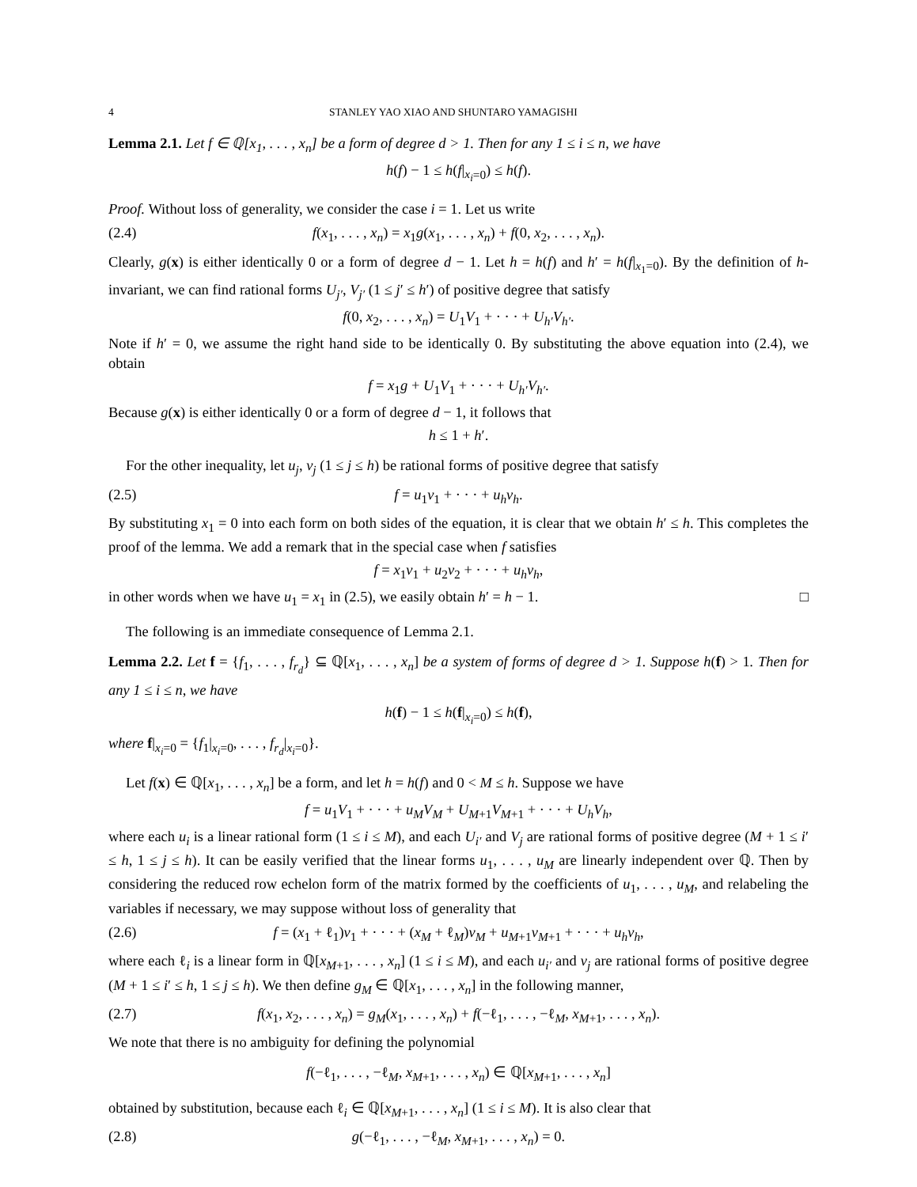4 STANLEY YAO XIAO AND SHUNTARO YAMAGISHI
Lemma 2.1. Let f ∈ ℚ[x<sub>1</sub>, . . . , x<sub>n</sub>] be a form of degree d > 1. Then for any 1 ≤ i ≤ n, we have
h(f) − 1 ≤ h(f|<sub>x<sub>i</sub>=0</sub>) ≤ h(f).
Proof. Without loss of generality, we consider the case i = 1. Let us write
(2.4) f(x<sub>1</sub>, . . . , x<sub>n</sub>) = x<sub>1</sub>g(x<sub>1</sub>, . . . , x<sub>n</sub>) + f(0, x<sub>2</sub>, . . . , x<sub>n</sub>).
Clearly, g(x) is either identically 0 or a form of degree d − 1. Let h = h(f) and h′ = h(f|<sub>x<sub>1</sub>=0</sub>). By the definition of h-invariant, we can find rational forms U<sub>j′</sub>, V<sub>j′</sub> (1 ≤ j′ ≤ h′) of positive degree that satisfy
f(0, x<sub>2</sub>, . . . , x<sub>n</sub>) = U<sub>1</sub>V<sub>1</sub> + · · · + U<sub>h′</sub>V<sub>h′</sub>.
Note if h′ = 0, we assume the right hand side to be identically 0. By substituting the above equation into (2.4), we obtain
f = x<sub>1</sub>g + U<sub>1</sub>V<sub>1</sub> + · · · + U<sub>h′</sub>V<sub>h′</sub>.
Because g(x) is either identically 0 or a form of degree d − 1, it follows that
h ≤ 1 + h′.
For the other inequality, let u<sub>j</sub>, v<sub>j</sub> (1 ≤ j ≤ h) be rational forms of positive degree that satisfy
(2.5) f = u<sub>1</sub>v<sub>1</sub> + · · · + u<sub>h</sub>v<sub>h</sub>.
By substituting x<sub>1</sub> = 0 into each form on both sides of the equation, it is clear that we obtain h′ ≤ h. This completes the proof of the lemma. We add a remark that in the special case when f satisfies
f = x<sub>1</sub>v<sub>1</sub> + u<sub>2</sub>v<sub>2</sub> + · · · + u<sub>h</sub>v<sub>h</sub>,
in other words when we have u<sub>1</sub> = x<sub>1</sub> in (2.5), we easily obtain h′ = h − 1. □
The following is an immediate consequence of Lemma 2.1.
Lemma 2.2. Let f = {f<sub>1</sub>, . . . , f<sub>r<sub>d</sub></sub>} ⊆ ℚ[x<sub>1</sub>, . . . , x<sub>n</sub>] be a system of forms of degree d > 1. Suppose h(f) > 1. Then for any 1 ≤ i ≤ n, we have
h(f) − 1 ≤ h(f|<sub>x<sub>i</sub>=0</sub>) ≤ h(f),
where f|<sub>x<sub>i</sub>=0</sub> = {f<sub>1</sub>|<sub>x<sub>i</sub>=0</sub>, . . . , f<sub>r<sub>d</sub></sub>|<sub>x<sub>i</sub>=0</sub>}.
Let f(x) ∈ ℚ[x<sub>1</sub>, . . . , x<sub>n</sub>] be a form, and let h = h(f) and 0 < M ≤ h. Suppose we have
f = u<sub>1</sub>V<sub>1</sub> + · · · + u<sub>M</sub>V<sub>M</sub> + U<sub>M+1</sub>V<sub>M+1</sub> + · · · + U<sub>h</sub>V<sub>h</sub>,
where each u<sub>i</sub> is a linear rational form (1 ≤ i ≤ M), and each U<sub>i′</sub> and V<sub>j</sub> are rational forms of positive degree (M + 1 ≤ i′ ≤ h, 1 ≤ j ≤ h). It can be easily verified that the linear forms u<sub>1</sub>, . . . , u<sub>M</sub> are linearly independent over ℚ. Then by considering the reduced row echelon form of the matrix formed by the coefficients of u<sub>1</sub>, . . . , u<sub>M</sub>, and relabeling the variables if necessary, we may suppose without loss of generality that
(2.6) f = (x<sub>1</sub> + ℓ<sub>1</sub>)v<sub>1</sub> + · · · + (x<sub>M</sub> + ℓ<sub>M</sub>)v<sub>M</sub> + u<sub>M+1</sub>v<sub>M+1</sub> + · · · + u<sub>h</sub>v<sub>h</sub>,
where each ℓ<sub>i</sub> is a linear form in ℚ[x<sub>M+1</sub>, . . . , x<sub>n</sub>] (1 ≤ i ≤ M), and each u<sub>i′</sub> and v<sub>j</sub> are rational forms of positive degree (M + 1 ≤ i′ ≤ h, 1 ≤ j ≤ h). We then define g<sub>M</sub> ∈ ℚ[x<sub>1</sub>, . . . , x<sub>n</sub>] in the following manner,
(2.7) f(x<sub>1</sub>, x<sub>2</sub>, . . . , x<sub>n</sub>) = g<sub>M</sub>(x<sub>1</sub>, . . . , x<sub>n</sub>) + f(−ℓ<sub>1</sub>, . . . , −ℓ<sub>M</sub>, x<sub>M+1</sub>, . . . , x<sub>n</sub>).
We note that there is no ambiguity for defining the polynomial
f(−ℓ<sub>1</sub>, . . . , −ℓ<sub>M</sub>, x<sub>M+1</sub>, . . . , x<sub>n</sub>) ∈ ℚ[x<sub>M+1</sub>, . . . , x<sub>n</sub>]
obtained by substitution, because each ℓ<sub>i</sub> ∈ ℚ[x<sub>M+1</sub>, . . . , x<sub>n</sub>] (1 ≤ i ≤ M). It is also clear that
(2.8) g(−ℓ<sub>1</sub>, . . . , −ℓ<sub>M</sub>, x<sub>M+1</sub>, . . . , x<sub>n</sub>) = 0.